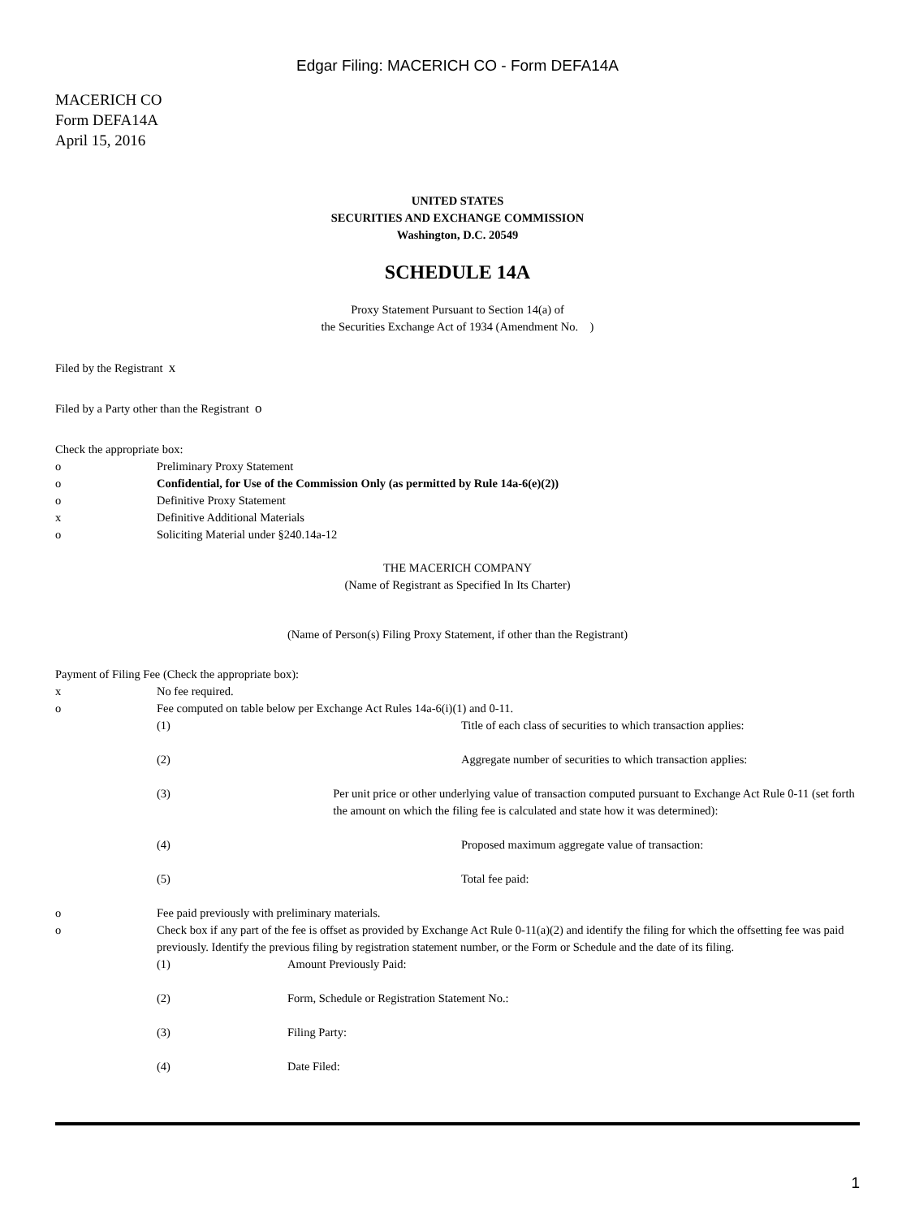Edgar Filing: MACERICH CO - Form DEFA14A
MACERICH CO
Form DEFA14A
April 15, 2016
UNITED STATES
SECURITIES AND EXCHANGE COMMISSION
Washington, D.C. 20549
SCHEDULE 14A
Proxy Statement Pursuant to Section 14(a) of
the Securities Exchange Act of 1934 (Amendment No. )
Filed by the Registrant x
Filed by a Party other than the Registrant o
Check the appropriate box:
o Preliminary Proxy Statement
o Confidential, for Use of the Commission Only (as permitted by Rule 14a-6(e)(2))
o Definitive Proxy Statement
x Definitive Additional Materials
o Soliciting Material under §240.14a-12
THE MACERICH COMPANY
(Name of Registrant as Specified In Its Charter)
(Name of Person(s) Filing Proxy Statement, if other than the Registrant)
Payment of Filing Fee (Check the appropriate box):
x No fee required.
o Fee computed on table below per Exchange Act Rules 14a-6(i)(1) and 0-11.
(1) Title of each class of securities to which transaction applies:
(2) Aggregate number of securities to which transaction applies:
(3) Per unit price or other underlying value of transaction computed pursuant to Exchange Act Rule 0-11 (set forth the amount on which the filing fee is calculated and state how it was determined):
(4) Proposed maximum aggregate value of transaction:
(5) Total fee paid:
o Fee paid previously with preliminary materials.
o Check box if any part of the fee is offset as provided by Exchange Act Rule 0-11(a)(2) and identify the filing for which the offsetting fee was paid previously. Identify the previous filing by registration statement number, or the Form or Schedule and the date of its filing.
(1) Amount Previously Paid:
(2) Form, Schedule or Registration Statement No.:
(3) Filing Party:
(4) Date Filed:
1